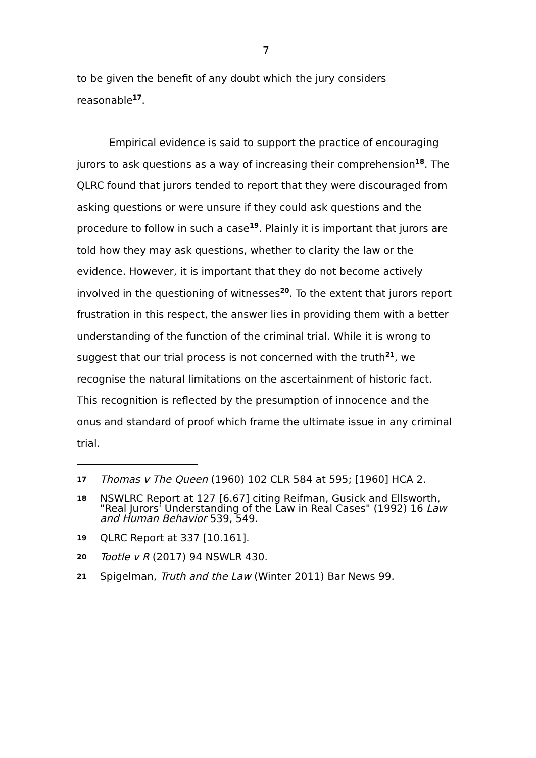7
to be given the benefit of any doubt which the jury considers reasonable<sup>17</sup>.
Empirical evidence is said to support the practice of encouraging jurors to ask questions as a way of increasing their comprehension<sup>18</sup>. The QLRC found that jurors tended to report that they were discouraged from asking questions or were unsure if they could ask questions and the procedure to follow in such a case<sup>19</sup>. Plainly it is important that jurors are told how they may ask questions, whether to clarity the law or the evidence. However, it is important that they do not become actively involved in the questioning of witnesses<sup>20</sup>. To the extent that jurors report frustration in this respect, the answer lies in providing them with a better understanding of the function of the criminal trial. While it is wrong to suggest that our trial process is not concerned with the truth<sup>21</sup>, we recognise the natural limitations on the ascertainment of historic fact. This recognition is reflected by the presumption of innocence and the onus and standard of proof which frame the ultimate issue in any criminal trial.
17 Thomas v The Queen (1960) 102 CLR 584 at 595; [1960] HCA 2.
18 NSWLRC Report at 127 [6.67] citing Reifman, Gusick and Ellsworth, "Real Jurors' Understanding of the Law in Real Cases" (1992) 16 Law and Human Behavior 539, 549.
19 QLRC Report at 337 [10.161].
20 Tootle v R (2017) 94 NSWLR 430.
21 Spigelman, Truth and the Law (Winter 2011) Bar News 99.